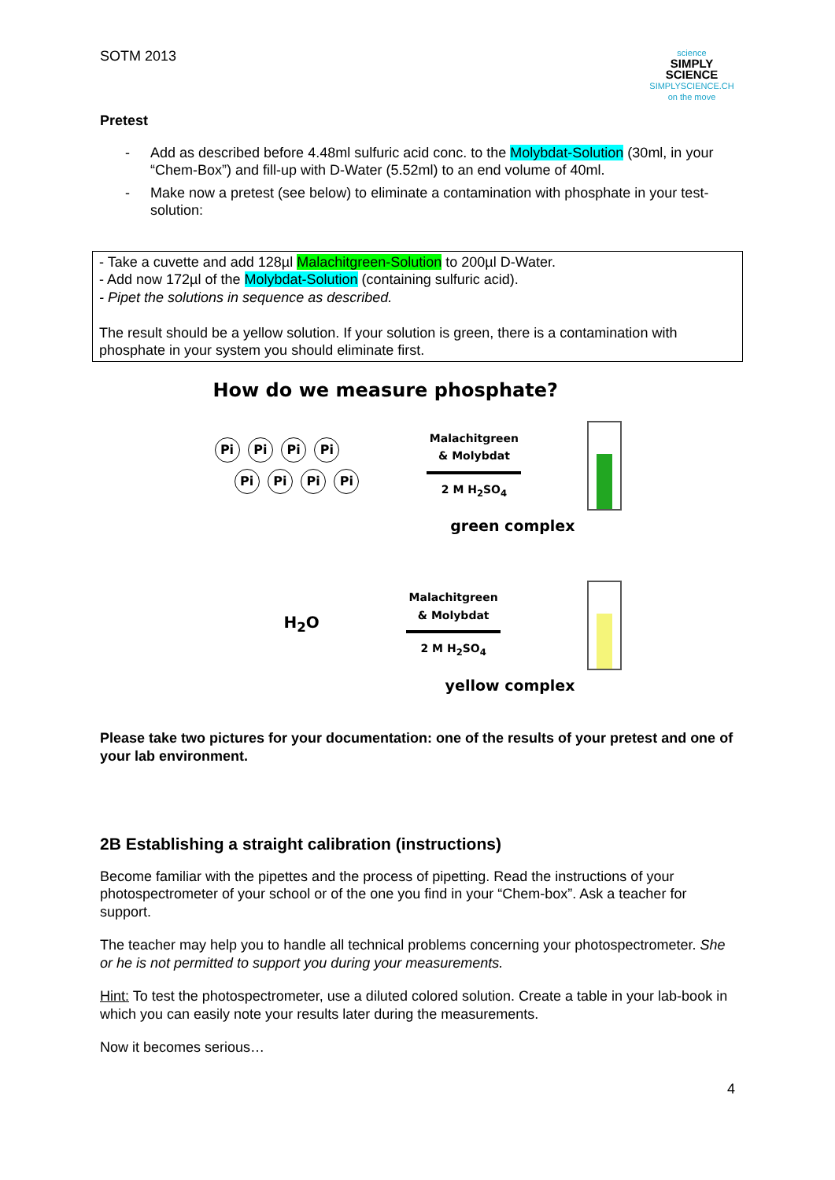SOTM 2013
science
SIMPLY SCIENCE
SIMPLYSCIENCE.CH
on the move
Pretest
- Add as described before 4.48ml sulfuric acid conc. to the Molybdat-Solution (30ml, in your “Chem-Box”) and fill-up with D-Water (5.52ml) to an end volume of 40ml.
- Make now a pretest (see below) to eliminate a contamination with phosphate in your test-solution:
- Take a cuvette and add 128µl Malachitgreen-Solution to 200µl D-Water.
- Add now 172µl of the Molybdat-Solution (containing sulfuric acid).
- Pipet the solutions in sequence as described.
The result should be a yellow solution. If your solution is green, there is a contamination with phosphate in your system you should eliminate first.
How do we measure phosphate?
Pi Pi Pi Pi
Pi Pi Pi Pi
Malachitgreen
& Molybdat
2 M H<sub>2</sub>SO<sub>4</sub>
green complex
H<sub>2</sub>O
Malachitgreen
& Molybdat
2 M H<sub>2</sub>SO<sub>4</sub>
yellow complex
Please take two pictures for your documentation: one of the results of your pretest and one of your lab environment.
2B Establishing a straight calibration (instructions)
Become familiar with the pipettes and the process of pipetting. Read the instructions of your photospectrometer of your school or of the one you find in your “Chem-box”. Ask a teacher for support.
The teacher may help you to handle all technical problems concerning your photospectrometer. She or he is not permitted to support you during your measurements.
Hint: To test the photospectrometer, use a diluted colored solution. Create a table in your lab-book in which you can easily note your results later during the measurements.
Now it becomes serious…
4